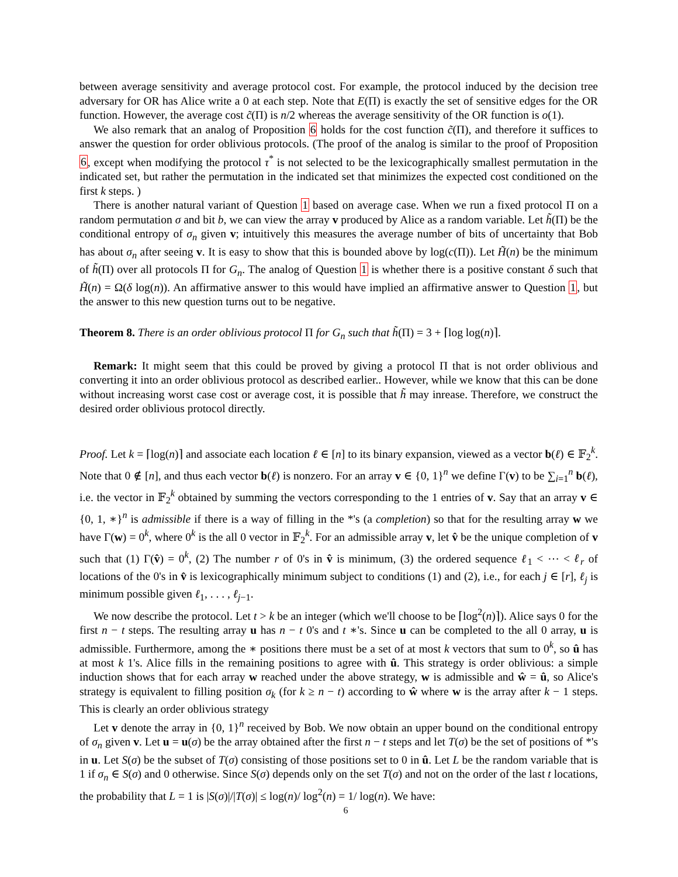between average sensitivity and average protocol cost. For example, the protocol induced by the decision tree adversary for OR has Alice write a 0 at each step. Note that E(Π) is exactly the set of sensitive edges for the OR function. However, the average cost c̃(Π) is n/2 whereas the average sensitivity of the OR function is o(1).
We also remark that an analog of Proposition 6 holds for the cost function c̃(Π), and therefore it suffices to answer the question for order oblivious protocols. (The proof of the analog is similar to the proof of Proposition 6, except when modifying the protocol τ<sup>*</sup> is not selected to be the lexicographically smallest permutation in the indicated set, but rather the permutation in the indicated set that minimizes the expected cost conditioned on the first k steps. )
There is another natural variant of Question 1 based on average case. When we run a fixed protocol Π on a random permutation σ and bit b, we can view the array v produced by Alice as a random variable. Let h̃(Π) be the conditional entropy of σ<sub>n</sub> given v; intuitively this measures the average number of bits of uncertainty that Bob has about σ<sub>n</sub> after seeing v. It is easy to show that this is bounded above by log(c(Π)). Let H̃(n) be the minimum of h̃(Π) over all protocols Π for G<sub>n</sub>. The analog of Question 1 is whether there is a positive constant δ such that H̃(n) = Ω(δ log(n)). An affirmative answer to this would have implied an affirmative answer to Question 1, but the answer to this new question turns out to be negative.
Theorem 8. There is an order oblivious protocol Π for G<sub>n</sub> such that h̃(Π) = 3 + ⌈log log(n)⌉.
Remark: It might seem that this could be proved by giving a protocol Π that is not order oblivious and converting it into an order oblivious protocol as described earlier.. However, while we know that this can be done without increasing worst case cost or average cost, it is possible that h̃ may inrease. Therefore, we construct the desired order oblivious protocol directly.
Proof. Let k = ⌈log(n)⌉ and associate each location ℓ ∈ [n] to its binary expansion, viewed as a vector b(ℓ) ∈ 𝔽<sub>2</sub><sup>k</sup>. Note that 0 ∉ [n], and thus each vector b(ℓ) is nonzero. For an array v ∈ {0, 1}<sup>n</sup> we define Γ(v) to be ∑<sub>i=1</sub><sup>n</sup> b(ℓ), i.e. the vector in 𝔽<sub>2</sub><sup>k</sup> obtained by summing the vectors corresponding to the 1 entries of v. Say that an array v ∈ {0, 1, ∗}<sup>n</sup> is admissible if there is a way of filling in the *'s (a completion) so that for the resulting array w we have Γ(w) = 0<sup>k</sup>, where 0<sup>k</sup> is the all 0 vector in 𝔽<sub>2</sub><sup>k</sup>. For an admissible array v, let v̂ be the unique completion of v such that (1) Γ(v̂) = 0<sup>k</sup>, (2) The number r of 0's in v̂ is minimum, (3) the ordered sequence ℓ<sub>1</sub> < ⋯ < ℓ<sub>r</sub> of locations of the 0's in v̂ is lexicographically minimum subject to conditions (1) and (2), i.e., for each j ∈ [r], ℓ<sub>j</sub> is minimum possible given ℓ<sub>1</sub>, . . . , ℓ<sub>j−1</sub>.
We now describe the protocol. Let t > k be an integer (which we'll choose to be ⌈log<sup>2</sup>(n)⌉). Alice says 0 for the first n − t steps. The resulting array u has n − t 0's and t ∗'s. Since u can be completed to the all 0 array, u is admissible. Furthermore, among the ∗ positions there must be a set of at most k vectors that sum to 0<sup>k</sup>, so û has at most k 1's. Alice fills in the remaining positions to agree with û. This strategy is order oblivious: a simple induction shows that for each array w reached under the above strategy, w is admissible and ŵ = û, so Alice's strategy is equivalent to filling position σ<sub>k</sub> (for k ≥ n − t) according to ŵ where w is the array after k − 1 steps. This is clearly an order oblivious strategy
Let v denote the array in {0, 1}<sup>n</sup> received by Bob. We now obtain an upper bound on the conditional entropy of σ<sub>n</sub> given v. Let u = u(σ) be the array obtained after the first n − t steps and let T(σ) be the set of positions of *'s in u. Let S(σ) be the subset of T(σ) consisting of those positions set to 0 in û. Let L be the random variable that is 1 if σ<sub>n</sub> ∈ S(σ) and 0 otherwise. Since S(σ) depends only on the set T(σ) and not on the order of the last t locations, the probability that L = 1 is |S(σ)|/|T(σ)| ≤ log(n)/ log<sup>2</sup>(n) = 1/ log(n). We have:
6